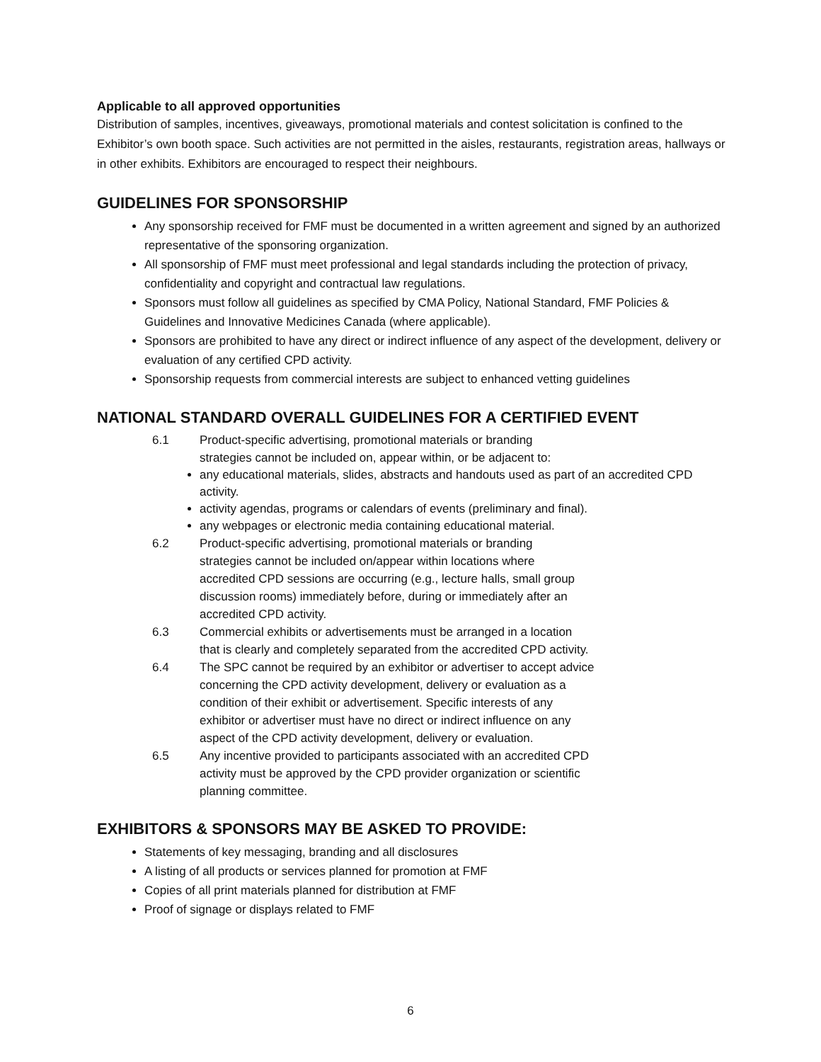Applicable to all approved opportunities
Distribution of samples, incentives, giveaways, promotional materials and contest solicitation is confined to the Exhibitor’s own booth space. Such activities are not permitted in the aisles, restaurants, registration areas, hallways or in other exhibits. Exhibitors are encouraged to respect their neighbours.
GUIDELINES FOR SPONSORSHIP
Any sponsorship received for FMF must be documented in a written agreement and signed by an authorized representative of the sponsoring organization.
All sponsorship of FMF must meet professional and legal standards including the protection of privacy, confidentiality and copyright and contractual law regulations.
Sponsors must follow all guidelines as specified by CMA Policy, National Standard, FMF Policies & Guidelines and Innovative Medicines Canada (where applicable).
Sponsors are prohibited to have any direct or indirect influence of any aspect of the development, delivery or evaluation of any certified CPD activity.
Sponsorship requests from commercial interests are subject to enhanced vetting guidelines
NATIONAL STANDARD OVERALL GUIDELINES FOR A CERTIFIED EVENT
6.1 Product-specific advertising, promotional materials or branding
strategies cannot be included on, appear within, or be adjacent to:
any educational materials, slides, abstracts and handouts used as part of an accredited CPD activity.
activity agendas, programs or calendars of events (preliminary and final).
any webpages or electronic media containing educational material.
6.2 Product-specific advertising, promotional materials or branding
strategies cannot be included on/appear within locations where
accredited CPD sessions are occurring (e.g., lecture halls, small group
discussion rooms) immediately before, during or immediately after an
accredited CPD activity.
6.3 Commercial exhibits or advertisements must be arranged in a location
that is clearly and completely separated from the accredited CPD activity.
6.4 The SPC cannot be required by an exhibitor or advertiser to accept advice
concerning the CPD activity development, delivery or evaluation as a
condition of their exhibit or advertisement. Specific interests of any
exhibitor or advertiser must have no direct or indirect influence on any
aspect of the CPD activity development, delivery or evaluation.
6.5 Any incentive provided to participants associated with an accredited CPD
activity must be approved by the CPD provider organization or scientific
planning committee.
EXHIBITORS & SPONSORS MAY BE ASKED TO PROVIDE:
Statements of key messaging, branding and all disclosures
A listing of all products or services planned for promotion at FMF
Copies of all print materials planned for distribution at FMF
Proof of signage or displays related to FMF
6